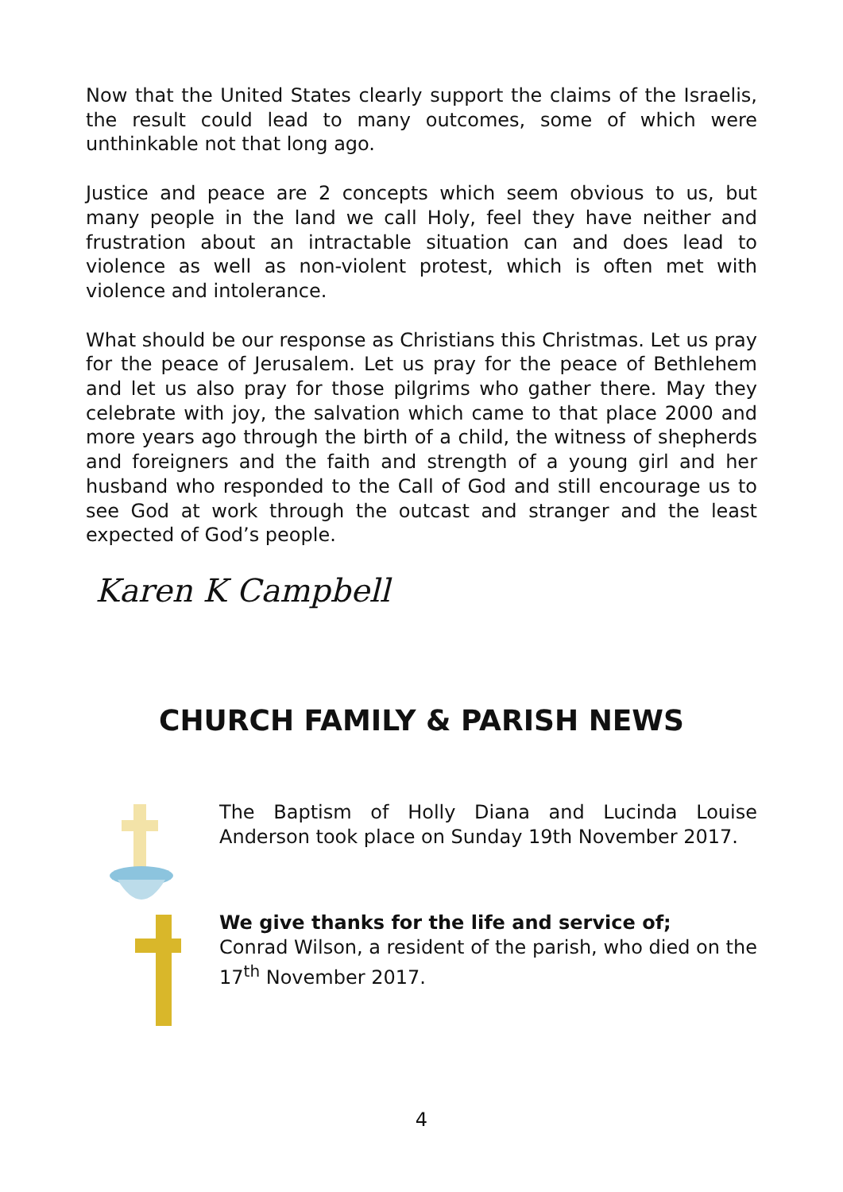Now that the United States clearly support the claims of the Israelis, the result could lead to many outcomes, some of which were unthinkable not that long ago.
Justice and peace are 2 concepts which seem obvious to us, but many people in the land we call Holy, feel they have neither and frustration about an intractable situation can and does lead to violence as well as non-violent protest, which is often met with violence and intolerance.
What should be our response as Christians this Christmas. Let us pray for the peace of Jerusalem. Let us pray for the peace of Bethlehem and let us also pray for those pilgrims who gather there. May they celebrate with joy, the salvation which came to that place 2000 and more years ago through the birth of a child, the witness of shepherds and foreigners and the faith and strength of a young girl and her husband who responded to the Call of God and still encourage us to see God at work through the outcast and stranger and the least expected of God’s people.
Karen K Campbell
CHURCH FAMILY & PARISH NEWS
The Baptism of Holly Diana and Lucinda Louise Anderson took place on Sunday 19th November 2017.
We give thanks for the life and service of;
Conrad Wilson, a resident of the parish, who died on the 17<sup>th</sup> November 2017.
4